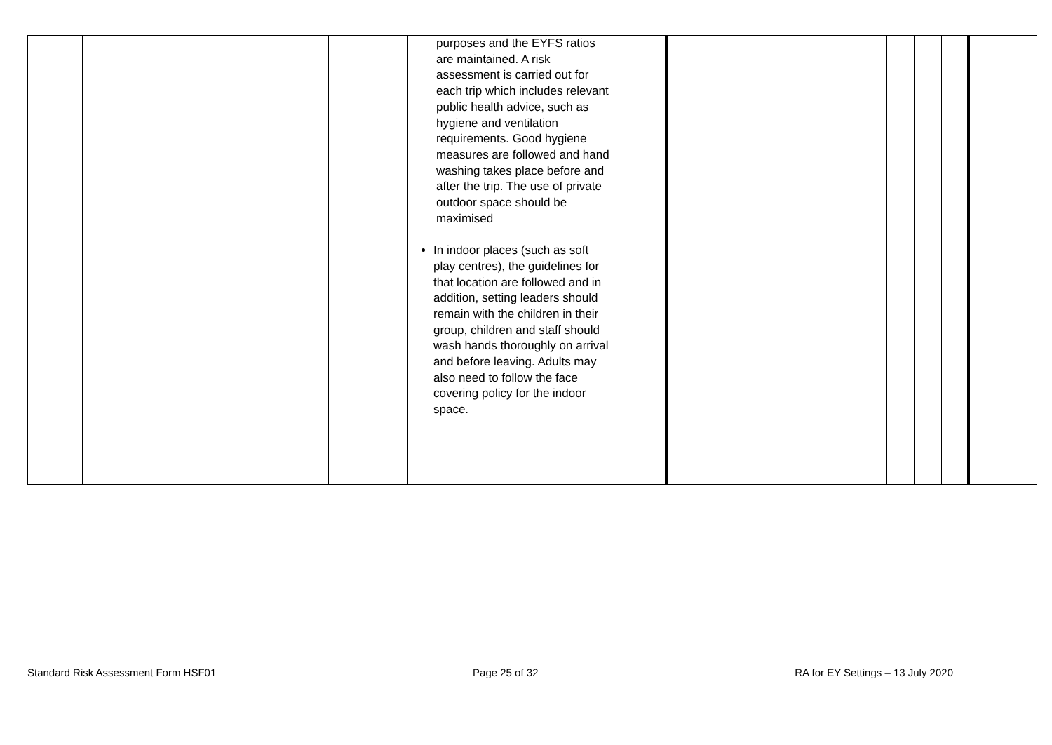| | | | purposes and the EYFS ratios are maintained. A risk assessment is carried out for each trip which includes relevant public health advice, such as hygiene and ventilation requirements. Good hygiene measures are followed and hand washing takes place before and after the trip. The use of private outdoor space should be maximised In indoor places (such as soft play centres), the guidelines for that location are followed and in addition, setting leaders should remain with the children in their group, children and staff should wash hands thoroughly on arrival and before leaving. Adults may also need to follow the face covering policy for the indoor space. | | | | | | | |
Standard Risk Assessment Form HSF01 Page 25 of 32 RA for EY Settings – 13 July 2020